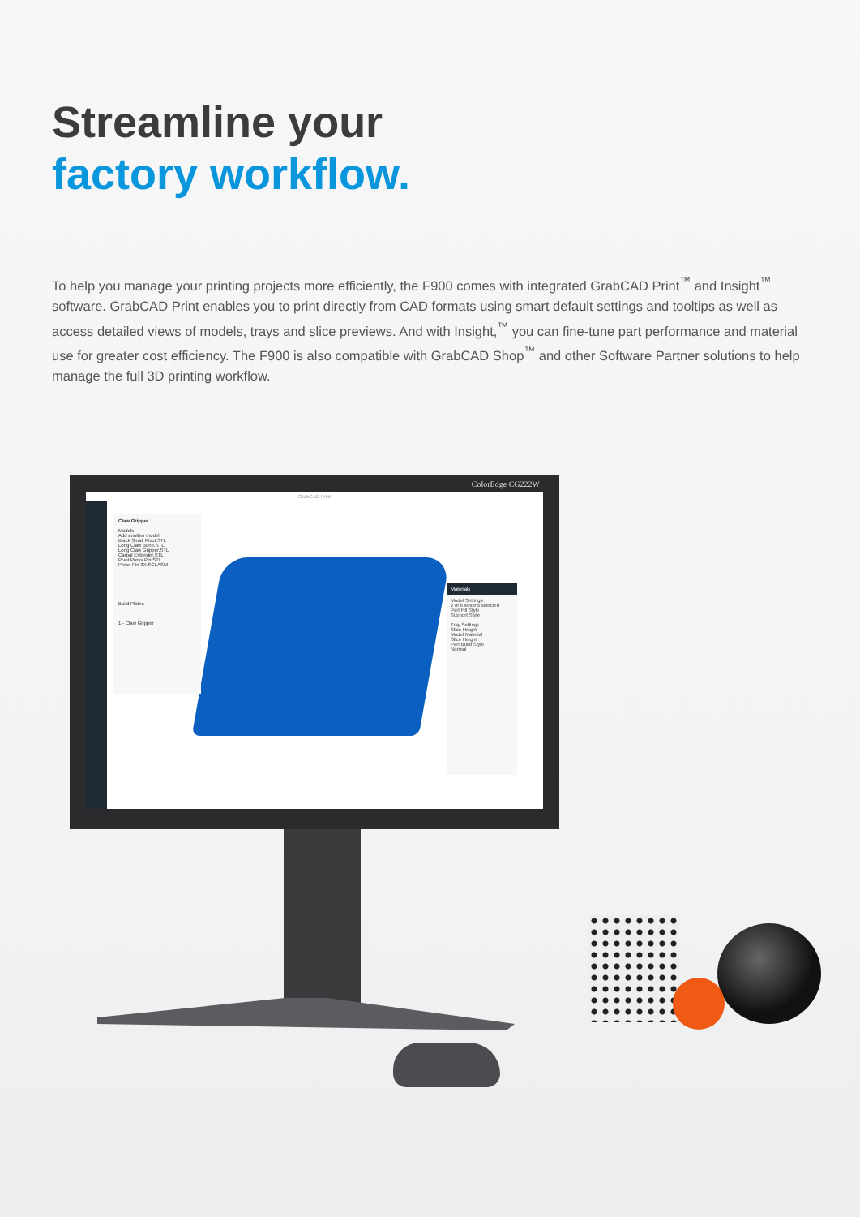Streamline your
factory workflow.
To help you manage your printing projects more efficiently, the F900 comes with integrated GrabCAD Print<sup>™</sup> and Insight<sup>™</sup> software. GrabCAD Print enables you to print directly from CAD formats using smart default settings and tooltips as well as access detailed views of models, trays and slice previews. And with Insight,<sup>™</sup> you can fine-tune part performance and material use for greater cost efficiency. The F900 is also compatible with GrabCAD Shop<sup>™</sup> and other Software Partner solutions to help manage the full 3D printing workflow.
ColorEdge CG222W
GrabCAD Print
Claw Gripper
Models
Add another model
Black Small Pivot.STL
Long Claw Bone.STL
Long Claw Gripper.STL
Carpal Extender.STL
Pivot Press Pin.STL
Press Pin 3X.SCLASM
Build Plates
1 - Claw Gripper
Materials
Model Settings
2 of 6 Models selected
Part Fill Style
Support Style
Tray Settings
Slice Height
Model Material
Slice Height
Part Build Style
Normal